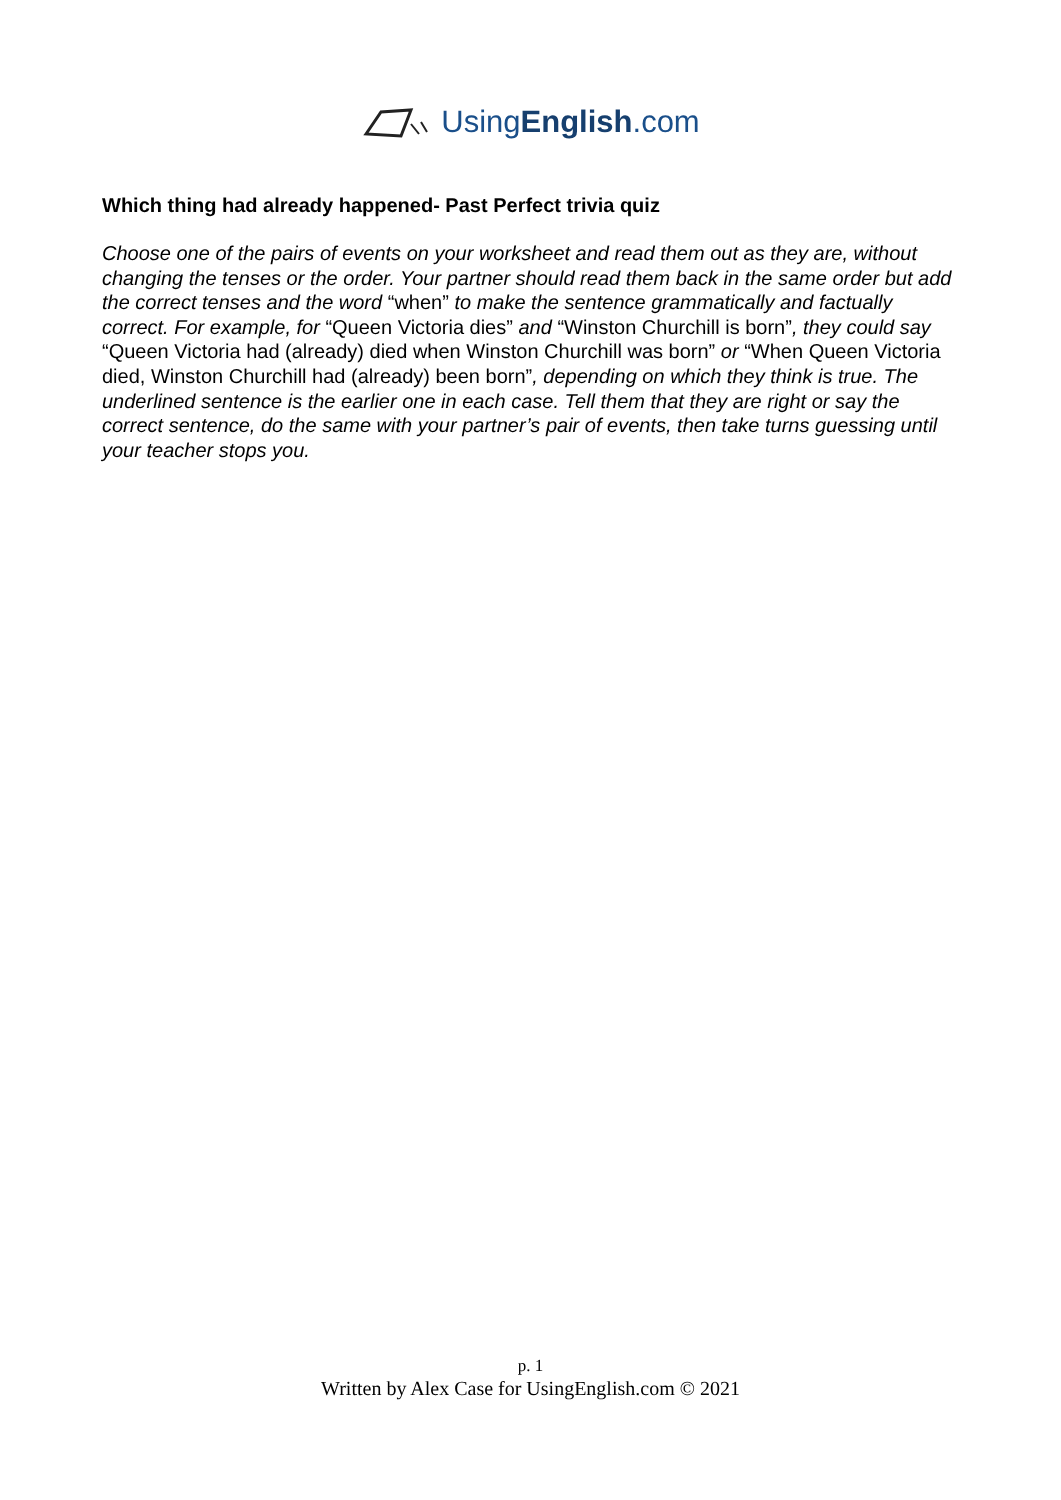UsingEnglish.com
Which thing had already happened- Past Perfect trivia quiz
Choose one of the pairs of events on your worksheet and read them out as they are, without changing the tenses or the order. Your partner should read them back in the same order but add the correct tenses and the word “when” to make the sentence grammatically and factually correct. For example, for “Queen Victoria dies” and “Winston Churchill is born”, they could say “Queen Victoria had (already) died when Winston Churchill was born” or “When Queen Victoria died, Winston Churchill had (already) been born”, depending on which they think is true. The underlined sentence is the earlier one in each case. Tell them that they are right or say the correct sentence, do the same with your partner’s pair of events, then take turns guessing until your teacher stops you.
p. 1
Written by Alex Case for UsingEnglish.com © 2021